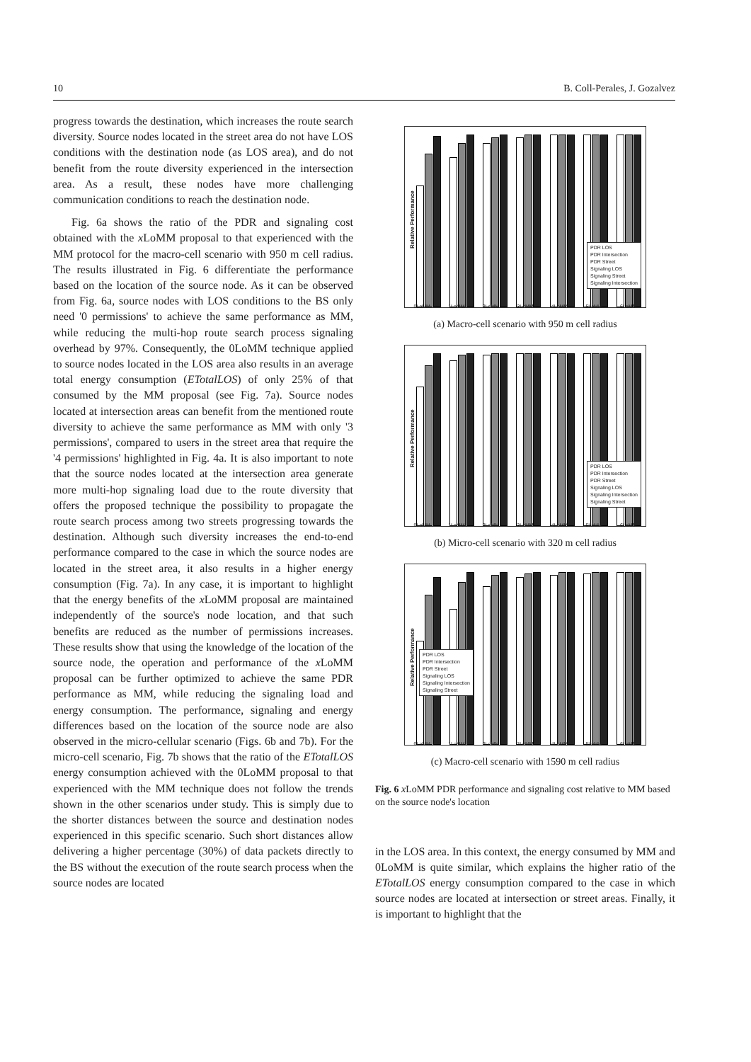10 B. Coll-Perales, J. Gozalvez
progress towards the destination, which increases the route search diversity. Source nodes located in the street area do not have LOS conditions with the destination node (as LOS area), and do not benefit from the route diversity experienced in the intersection area. As a result, these nodes have more challenging communication conditions to reach the destination node.
Fig. 6a shows the ratio of the PDR and signaling cost obtained with the x LoMM proposal to that experienced with the MM protocol for the macro-cell scenario with 950 m cell radius. The results illustrated in Fig. 6 differentiate the performance based on the location of the source node. As it can be observed from Fig. 6a, source nodes with LOS conditions to the BS only need '0 permissions' to achieve the same performance as MM, while reducing the multi-hop route search process signaling overhead by 97%. Consequently, the 0LoMM technique applied to source nodes located in the LOS area also results in an average total energy consumption (ETotalLOS) of only 25% of that consumed by the MM proposal (see Fig. 7a). Source nodes located at intersection areas can benefit from the mentioned route diversity to achieve the same performance as MM with only '3 permissions', compared to users in the street area that require the '4 permissions' highlighted in Fig. 4a. It is also important to note that the source nodes located at the intersection area generate more multi-hop signaling load due to the route diversity that offers the proposed technique the possibility to propagate the route search process among two streets progressing towards the destination. Although such diversity increases the end-to-end performance compared to the case in which the source nodes are located in the street area, it also results in a higher energy consumption (Fig. 7a). In any case, it is important to highlight that the energy benefits of the x LoMM proposal are maintained independently of the source's node location, and that such benefits are reduced as the number of permissions increases. These results show that using the knowledge of the location of the source node, the operation and performance of the x LoMM proposal can be further optimized to achieve the same PDR performance as MM, while reducing the signaling load and energy consumption. The performance, signaling and energy differences based on the location of the source node are also observed in the micro-cellular scenario (Figs. 6b and 7b). For the micro-cell scenario, Fig. 7b shows that the ratio of the ETotalLOS energy consumption achieved with the 0LoMM proposal to that experienced with the MM technique does not follow the trends shown in the other scenarios under study. This is simply due to the shorter distances between the source and destination nodes experienced in this specific scenario. Such short distances allow delivering a higher percentage (30%) of data packets directly to the BS without the execution of the route search process when the source nodes are located
Relative Performance
PDR LOS
PDR Intersection
PDR Street
Signaling LOS
Signaling Street
Signaling Intersection
0LoMM 1LoMM 2LoMM 3LoMM 4LoMM 5LoMM 6LoMM
(a) Macro-cell scenario with 950 m cell radius
Relative Performance
PDR LOS
PDR Intersection
PDR Street
Signaling LOS
Signaling Intersection
Signaling Street
0LoMM 1LoMM 2LoMM 3LoMM 4LoMM 5LoMM 6LoMM
(b) Micro-cell scenario with 320 m cell radius
Relative Performance
PDR LOS
PDR Intersection
PDR Street
Signaling LOS
Signaling Intersection
Signaling Street
0LoMM 1LoMM 2LoMM 3LoMM 4LoMM 5LoMM 6LoMM
(c) Macro-cell scenario with 1590 m cell radius
Fig. 6 x LoMM PDR performance and signaling cost relative to MM based on the source node's location
in the LOS area. In this context, the energy consumed by MM and 0LoMM is quite similar, which explains the higher ratio of the ETotalLOS energy consumption compared to the case in which source nodes are located at intersection or street areas. Finally, it is important to highlight that the